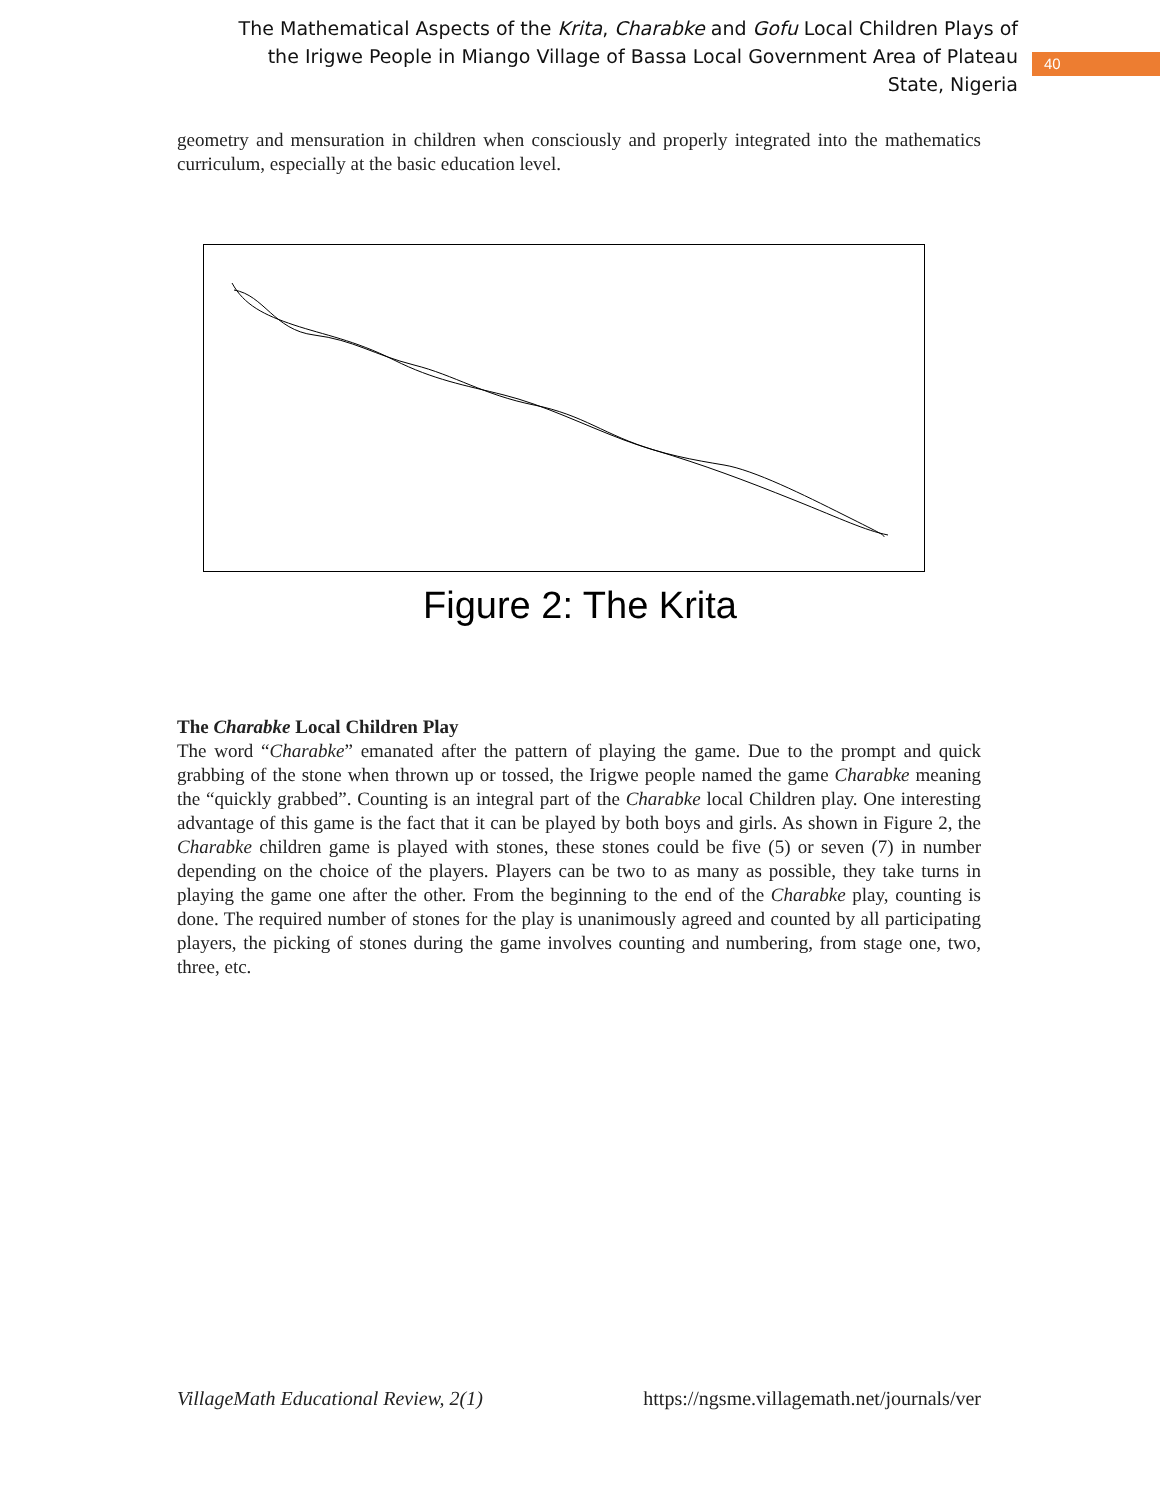The Mathematical Aspects of the Krita, Charabke and Gofu Local Children Plays of the Irigwe People in Miango Village of Bassa Local Government Area of Plateau State, Nigeria
40
geometry and mensuration in children when consciously and properly integrated into the mathematics curriculum, especially at the basic education level.
Figure 2: The Krita
The Charabke Local Children Play
The word “Charabke” emanated after the pattern of playing the game. Due to the prompt and quick grabbing of the stone when thrown up or tossed, the Irigwe people named the game Charabke meaning the “quickly grabbed”. Counting is an integral part of the Charabke local Children play. One interesting advantage of this game is the fact that it can be played by both boys and girls. As shown in Figure 2, the Charabke children game is played with stones, these stones could be five (5) or seven (7) in number depending on the choice of the players. Players can be two to as many as possible, they take turns in playing the game one after the other. From the beginning to the end of the Charabke play, counting is done. The required number of stones for the play is unanimously agreed and counted by all participating players, the picking of stones during the game involves counting and numbering, from stage one, two, three, etc.
VillageMath Educational Review, 2(1) https://ngsme.villagemath.net/journals/ver